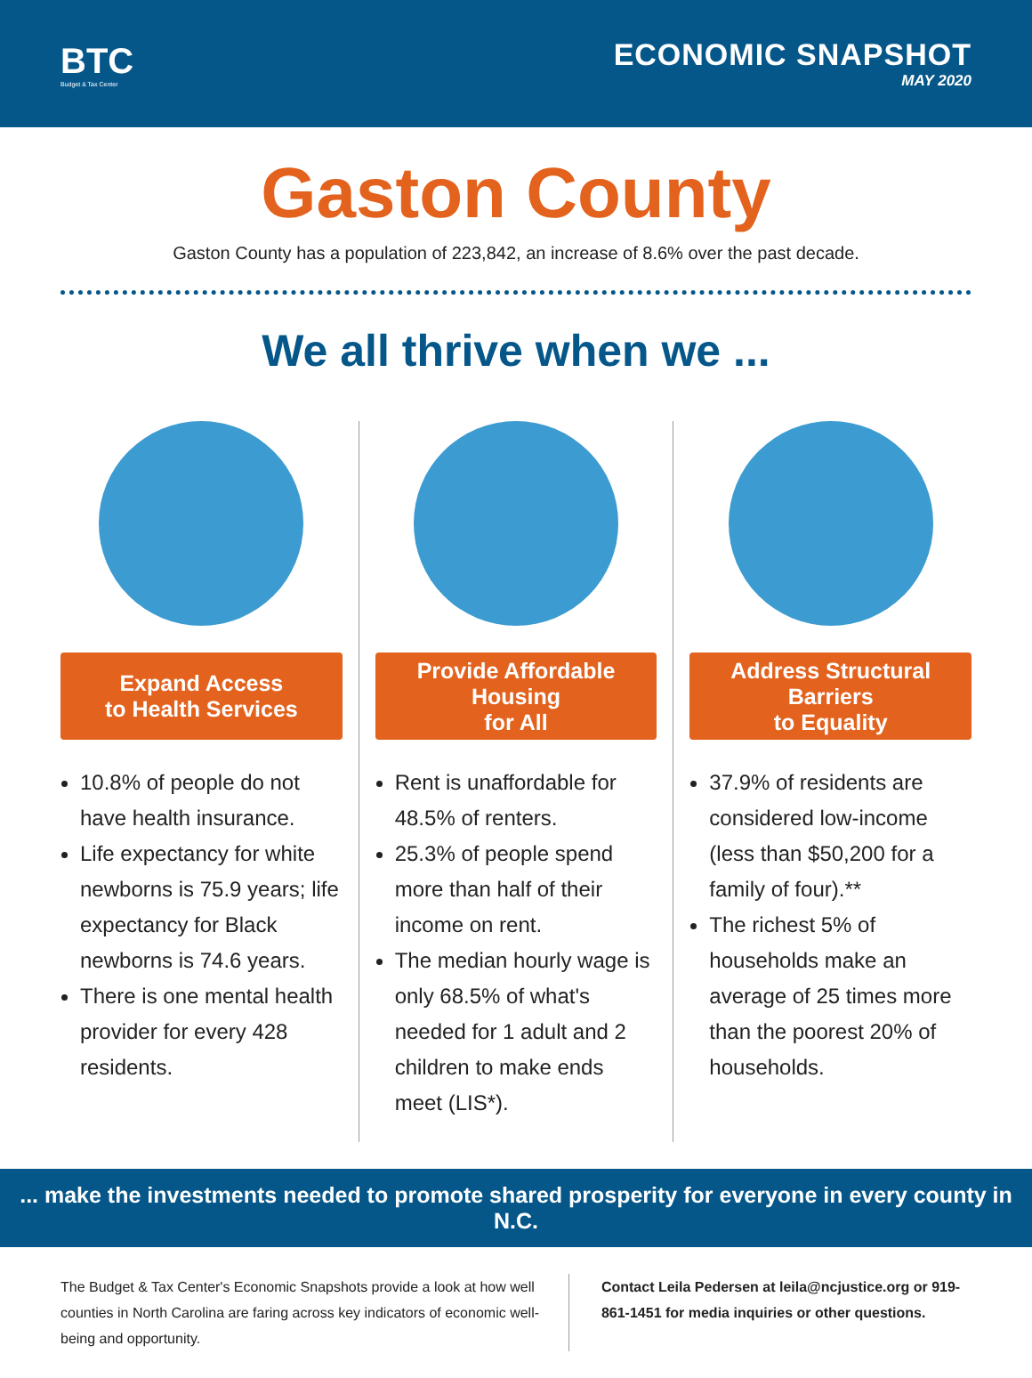BTC
Budget & Tax Center
ECONOMIC SNAPSHOT
MAY 2020
Gaston County
Gaston County has a population of 223,842, an increase of 8.6% over the past decade.
We all thrive when we ...
Expand Access
to Health Services
10.8% of people do not have health insurance.
Life expectancy for white newborns is 75.9 years; life expectancy for Black newborns is 74.6 years.
There is one mental health provider for every 428 residents.
Provide Affordable Housing
for All
Rent is unaffordable for 48.5% of renters.
25.3% of people spend more than half of their income on rent.
The median hourly wage is only 68.5% of what's needed for 1 adult and 2 children to make ends meet (LIS*).
Address Structural Barriers
to Equality
37.9% of residents are considered low-income (less than $50,200 for a family of four).**
The richest 5% of households make an average of 25 times more than the poorest 20% of households.
... make the investments needed to promote shared prosperity for everyone in every county in N.C.
The Budget & Tax Center's Economic Snapshots provide a look at how well counties in North Carolina are faring across key indicators of economic well-being and opportunity.
Contact Leila Pedersen at leila@ncjustice.org or 919-861-1451 for media inquiries or other questions.